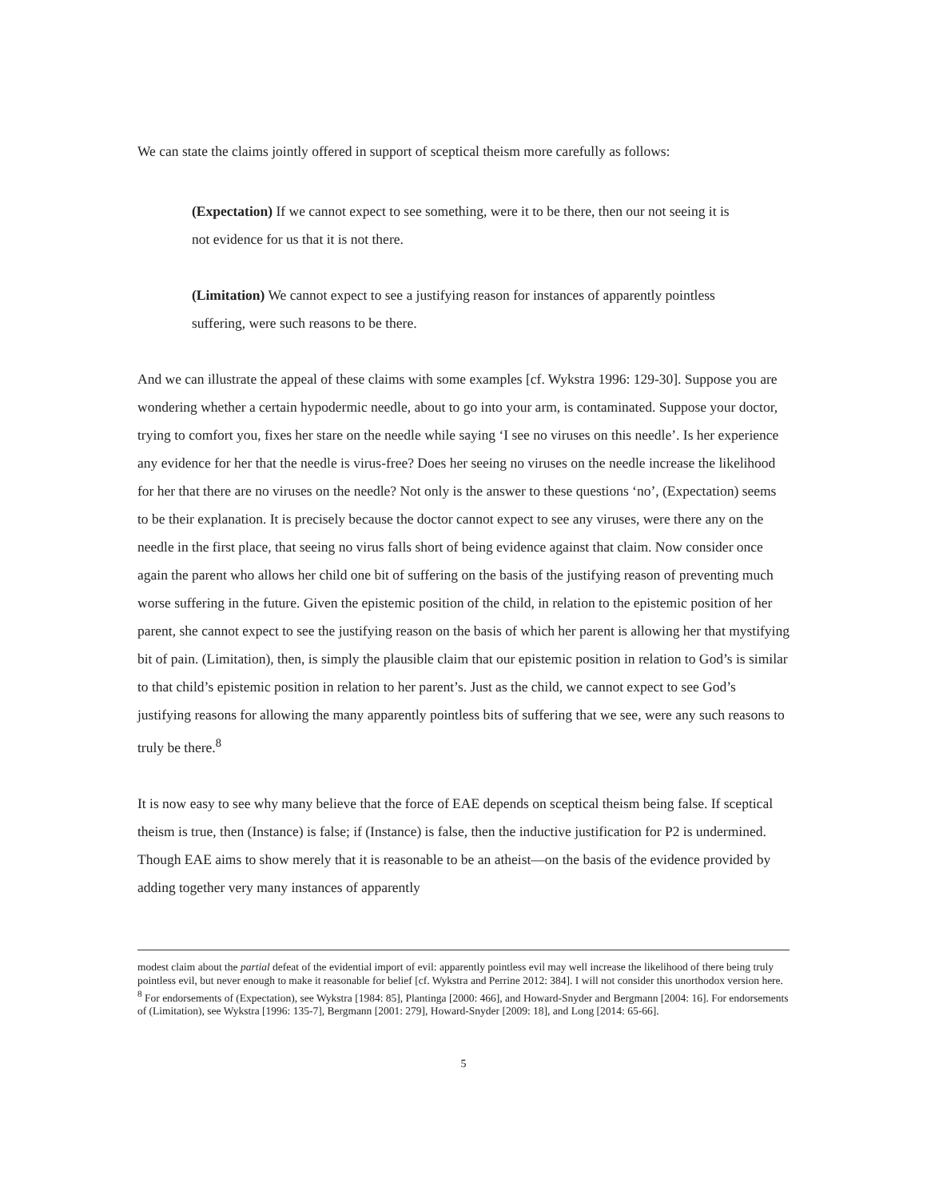We can state the claims jointly offered in support of sceptical theism more carefully as follows:
(Expectation) If we cannot expect to see something, were it to be there, then our not seeing it is not evidence for us that it is not there.
(Limitation) We cannot expect to see a justifying reason for instances of apparently pointless suffering, were such reasons to be there.
And we can illustrate the appeal of these claims with some examples [cf. Wykstra 1996: 129-30]. Suppose you are wondering whether a certain hypodermic needle, about to go into your arm, is contaminated. Suppose your doctor, trying to comfort you, fixes her stare on the needle while saying ‘I see no viruses on this needle’. Is her experience any evidence for her that the needle is virus-free? Does her seeing no viruses on the needle increase the likelihood for her that there are no viruses on the needle? Not only is the answer to these questions ‘no’, (Expectation) seems to be their explanation. It is precisely because the doctor cannot expect to see any viruses, were there any on the needle in the first place, that seeing no virus falls short of being evidence against that claim. Now consider once again the parent who allows her child one bit of suffering on the basis of the justifying reason of preventing much worse suffering in the future. Given the epistemic position of the child, in relation to the epistemic position of her parent, she cannot expect to see the justifying reason on the basis of which her parent is allowing her that mystifying bit of pain. (Limitation), then, is simply the plausible claim that our epistemic position in relation to God’s is similar to that child’s epistemic position in relation to her parent’s. Just as the child, we cannot expect to see God’s justifying reasons for allowing the many apparently pointless bits of suffering that we see, were any such reasons to truly be there.<sup>8</sup>
It is now easy to see why many believe that the force of EAE depends on sceptical theism being false. If sceptical theism is true, then (Instance) is false; if (Instance) is false, then the inductive justification for P2 is undermined. Though EAE aims to show merely that it is reasonable to be an atheist—on the basis of the evidence provided by adding together very many instances of apparently
modest claim about the partial defeat of the evidential import of evil: apparently pointless evil may well increase the likelihood of there being truly pointless evil, but never enough to make it reasonable for belief [cf. Wykstra and Perrine 2012: 384]. I will not consider this unorthodox version here.
<sup>8</sup> For endorsements of (Expectation), see Wykstra [1984: 85], Plantinga [2000: 466], and Howard-Snyder and Bergmann [2004: 16]. For endorsements of (Limitation), see Wykstra [1996: 135-7], Bergmann [2001: 279], Howard-Snyder [2009: 18], and Long [2014: 65-66].
5